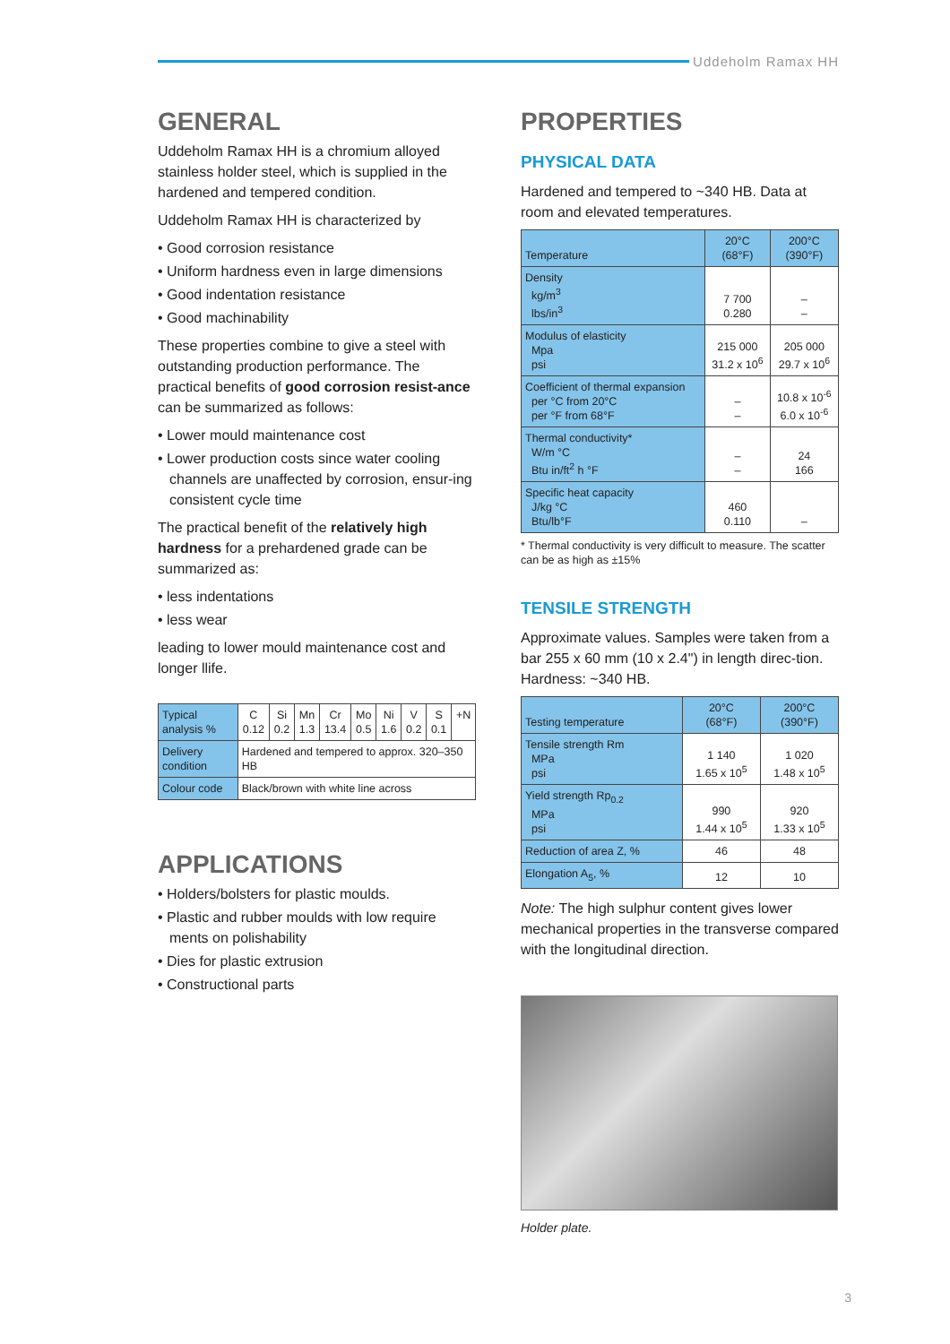Uddeholm Ramax HH
GENERAL
Uddeholm Ramax HH is a chromium alloyed stainless holder steel, which is supplied in the hardened and tempered condition.
Uddeholm Ramax HH is characterized by
• Good corrosion resistance
• Uniform hardness even in large dimensions
• Good indentation resistance
• Good machinability
These properties combine to give a steel with outstanding production performance. The practical benefits of good corrosion resist-ance can be summarized as follows:
• Lower mould maintenance cost
• Lower production costs since water cooling channels are unaffected by corrosion, ensur-ing consistent cycle time
The practical benefit of the relatively high hardness for a prehardened grade can be summarized as:
• less indentations
• less wear
leading to lower mould maintenance cost and longer llife.
| Typical analysis % | C 0.12 | Si 0.2 | Mn 1.3 | Cr 13.4 | Mo 0.5 | Ni 1.6 | V 0.2 | S 0.1 | +N |
| Delivery condition | Hardened and tempered to approx. 320–350 HB | | | | | | | | |
| Colour code | Black/brown with white line across | | | | | | | | |
APPLICATIONS
• Holders/bolsters for plastic moulds.
• Plastic and rubber moulds with low require ments on polishability
• Dies for plastic extrusion
• Constructional parts
PROPERTIES
PHYSICAL DATA
Hardened and tempered to ~340 HB. Data at room and elevated temperatures.
| Temperature | 20°C (68°F) | 200°C (390°F) |
| --- | --- | --- |
| Density kg/m<sup>3</sup> lbs/in<sup>3</sup> | 7 700 0.280 | – – |
| Modulus of elasticity Mpa psi | 215 000 31.2 x 10<sup>6</sup> | 205 000 29.7 x 10<sup>6</sup> |
| Coefficient of thermal expansion per °C from 20°C per °F from 68°F | – – | 10.8 x 10<sup>-6</sup> 6.0 x 10<sup>-6</sup> |
| Thermal conductivity* W/m °C Btu in/ft<sup>2</sup> h °F | – – | 24 166 |
| Specific heat capacity J/kg °C Btu/lb°F | 460 0.110 | – |
* Thermal conductivity is very difficult to measure. The scatter can be as high as ±15%
TENSILE STRENGTH
Approximate values. Samples were taken from a bar 255 x 60 mm (10 x 2.4") in length direc-tion. Hardness: ~340 HB.
| Testing temperature | 20°C (68°F) | 200°C (390°F) |
| --- | --- | --- |
| Tensile strength Rm MPa psi | 1 140 1.65 x 10<sup>5</sup> | 1 020 1.48 x 10<sup>5</sup> |
| Yield strength Rp<sub>0.2</sub> MPa psi | 990 1.44 x 10<sup>5</sup> | 920 1.33 x 10<sup>5</sup> |
| Reduction of area Z, % | 46 | 48 |
| Elongation A<sub>5</sub>, % | 12 | 10 |
Note: The high sulphur content gives lower mechanical properties in the transverse compared with the longitudinal direction.
Holder plate.
3